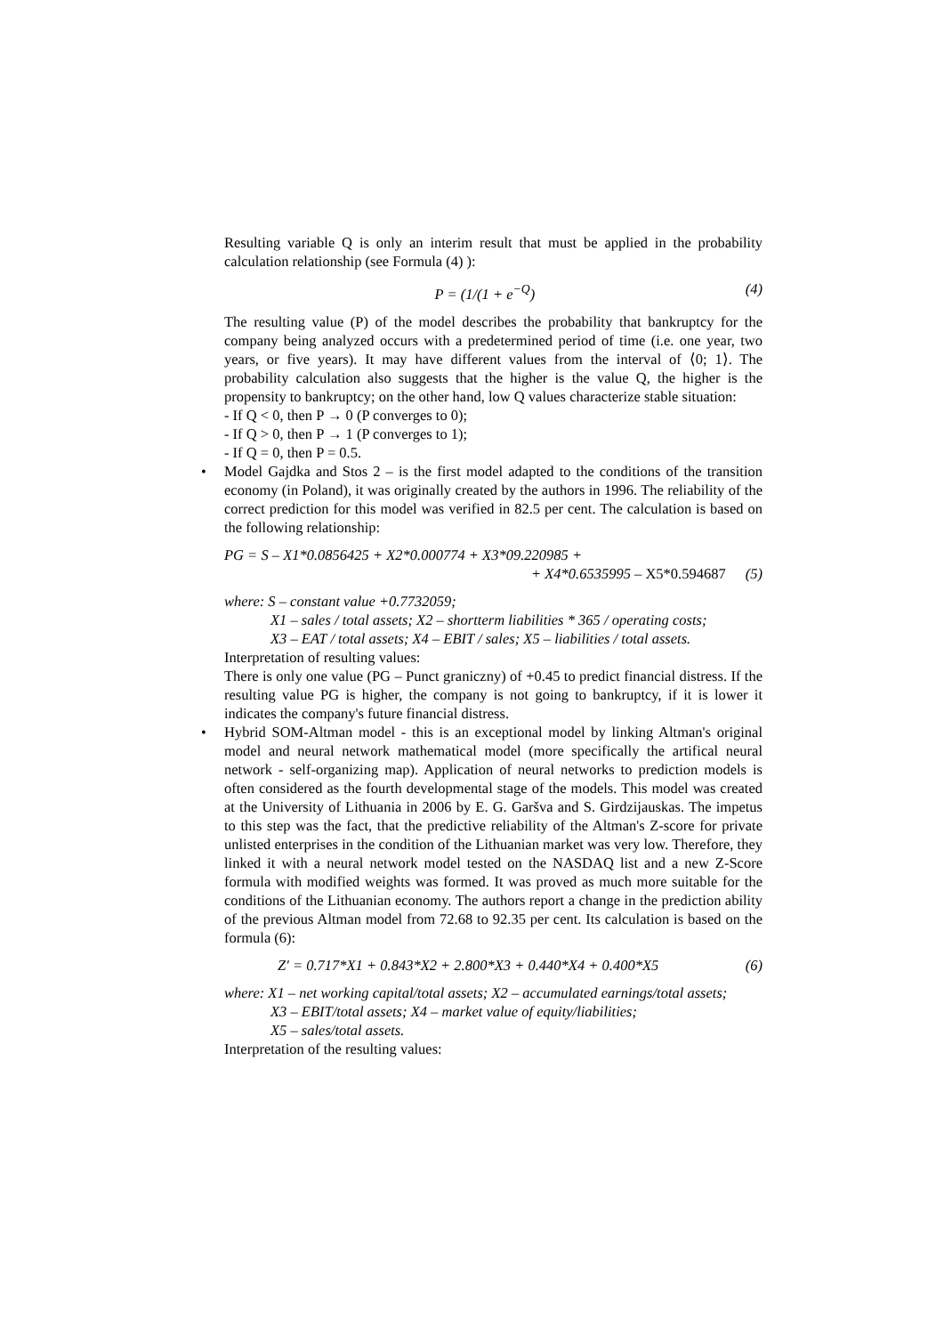Resulting variable Q is only an interim result that must be applied in the probability calculation relationship (see Formula (4) ):
P = (1/(1 + e<sup>−Q</sup>) (4)
The resulting value (P) of the model describes the probability that bankruptcy for the company being analyzed occurs with a predetermined period of time (i.e. one year, two years, or five years). It may have different values from the interval of ⟨0; 1⟩. The probability calculation also suggests that the higher is the value Q, the higher is the propensity to bankruptcy; on the other hand, low Q values characterize stable situation:
- If Q < 0, then P → 0 (P converges to 0);
- If Q > 0, then P → 1 (P converges to 1);
- If Q = 0, then P = 0.5.
Model Gajdka and Stos 2 – is the first model adapted to the conditions of the transition economy (in Poland), it was originally created by the authors in 1996. The reliability of the correct prediction for this model was verified in 82.5 per cent. The calculation is based on the following relationship:
PG = S – X1*0.0856425 + X2*0.000774 + X3*09.220985 +
+ X4*0.6535995 – X5*0.594687 (5)
where: S – constant value +0.7732059;
X1 – sales / total assets; X2 – shortterm liabilities * 365 / operating costs;
X3 – EAT / total assets; X4 – EBIT / sales; X5 – liabilities / total assets.
Interpretation of resulting values:
There is only one value (PG – Punct graniczny) of +0.45 to predict financial distress. If the resulting value PG is higher, the company is not going to bankruptcy, if it is lower it indicates the company's future financial distress.
Hybrid SOM-Altman model - this is an exceptional model by linking Altman's original model and neural network mathematical model (more specifically the artifical neural network - self-organizing map). Application of neural networks to prediction models is often considered as the fourth developmental stage of the models. This model was created at the University of Lithuania in 2006 by E. G. Garšva and S. Girdzijauskas. The impetus to this step was the fact, that the predictive reliability of the Altman's Z-score for private unlisted enterprises in the condition of the Lithuanian market was very low. Therefore, they linked it with a neural network model tested on the NASDAQ list and a new Z-Score formula with modified weights was formed. It was proved as much more suitable for the conditions of the Lithuanian economy. The authors report a change in the prediction ability of the previous Altman model from 72.68 to 92.35 per cent. Its calculation is based on the formula (6):
Z′ = 0.717*X1 + 0.843*X2 + 2.800*X3 + 0.440*X4 + 0.400*X5 (6)
where: X1 – net working capital/total assets; X2 – accumulated earnings/total assets;
X3 – EBIT/total assets; X4 – market value of equity/liabilities;
X5 – sales/total assets.
Interpretation of the resulting values: